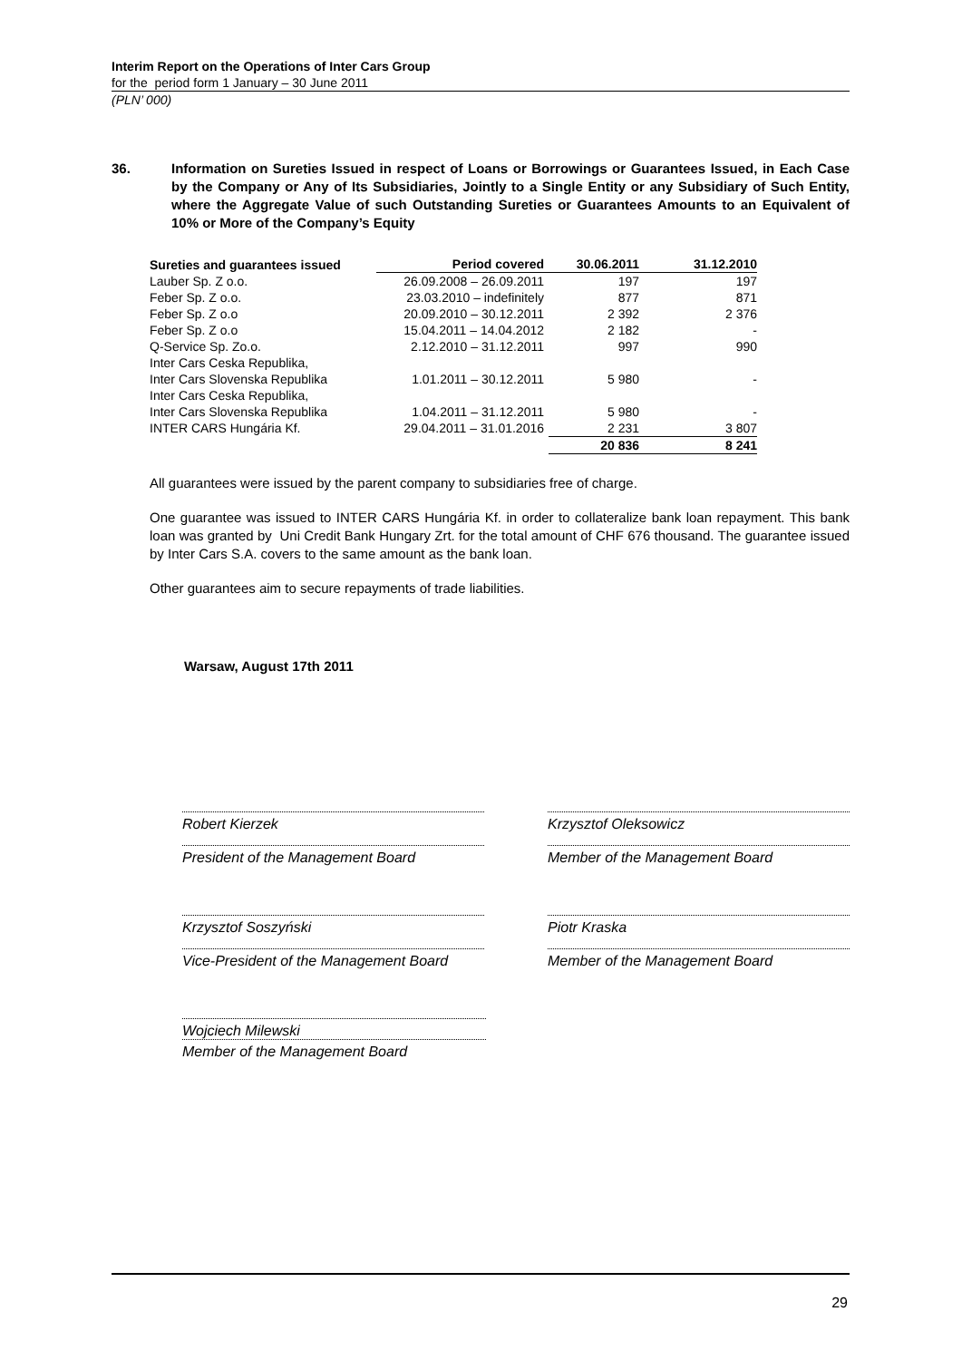Interim Report on the Operations of Inter Cars Group
for the period form 1 January – 30 June 2011
(PLN’ 000)
36. Information on Sureties Issued in respect of Loans or Borrowings or Guarantees Issued, in Each Case by the Company or Any of Its Subsidiaries, Jointly to a Single Entity or any Subsidiary of Such Entity, where the Aggregate Value of such Outstanding Sureties or Guarantees Amounts to an Equivalent of 10% or More of the Company’s Equity
| Sureties and guarantees issued | Period covered | 30.06.2011 | 31.12.2010 |
| --- | --- | --- | --- |
| Lauber Sp. Z o.o. | 26.09.2008 – 26.09.2011 | 197 | 197 |
| Feber Sp. Z o.o. | 23.03.2010 – indefinitely | 877 | 871 |
| Feber Sp. Z o.o | 20.09.2010 – 30.12.2011 | 2 392 | 2 376 |
| Feber Sp. Z o.o | 15.04.2011 – 14.04.2012 | 2 182 | - |
| Q-Service Sp. Zo.o. | 2.12.2010 – 31.12.2011 | 997 | 990 |
| Inter Cars Ceska Republika, Inter Cars Slovenska Republika | 1.01.2011 – 30.12.2011 | 5 980 | - |
| Inter Cars Ceska Republika, Inter Cars Slovenska Republika | 1.04.2011 – 31.12.2011 | 5 980 | - |
| INTER CARS Hungária Kf. | 29.04.2011 – 31.01.2016 | 2 231 | 3 807 |
| | | 20 836 | 8 241 |
All guarantees were issued by the parent company to subsidiaries free of charge.
One guarantee was issued to INTER CARS Hungária Kf. in order to collateralize bank loan repayment. This bank loan was granted by Uni Credit Bank Hungary Zrt. for the total amount of CHF 676 thousand. The guarantee issued by Inter Cars S.A. covers to the same amount as the bank loan.
Other guarantees aim to secure repayments of trade liabilities.
Warsaw, August 17th 2011
Robert Kierzek Krzysztof Oleksowicz
President of the Management Board Member of the Management Board
Krzysztof Soszyński Piotr Kraska
Vice-President of the Management Board
Member of the Management Board
Wojciech Milewski
Member of the Management Board
29